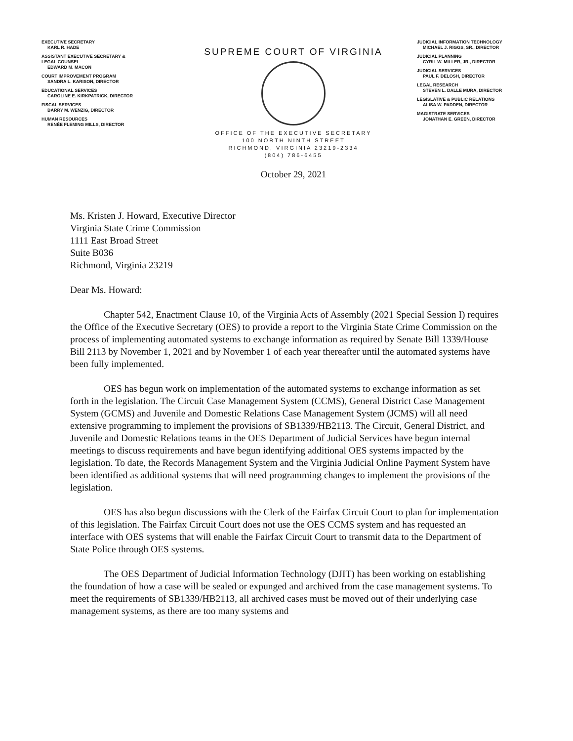EXECUTIVE SECRETARY
KARL R. HADE
ASSISTANT EXECUTIVE SECRETARY &
LEGAL COUNSEL
EDWARD M. MACON
COURT IMPROVEMENT PROGRAM
SANDRA L. KARISON, DIRECTOR
EDUCATIONAL SERVICES
CAROLINE E. KIRKPATRICK, DIRECTOR
FISCAL SERVICES
BARRY M. WENZIG, DIRECTOR
HUMAN RESOURCES
RENÉE FLEMING MILLS, DIRECTOR
SUPREME COURT OF VIRGINIA
OFFICE OF THE EXECUTIVE SECRETARY
100 NORTH NINTH STREET
RICHMOND, VIRGINIA 23219-2334
(804) 786-6455
October 29, 2021
JUDICIAL INFORMATION TECHNOLOGY
MICHAEL J. RIGGS, SR., DIRECTOR
JUDICIAL PLANNING
CYRIL W. MILLER, JR., DIRECTOR
JUDICIAL SERVICES
PAUL F. DELOSH, DIRECTOR
LEGAL RESEARCH
STEVEN L. DALLE MURA, DIRECTOR
LEGISLATIVE & PUBLIC RELATIONS
ALISA W. PADDEN, DIRECTOR
MAGISTRATE SERVICES
JONATHAN E. GREEN, DIRECTOR
Ms. Kristen J. Howard, Executive Director
Virginia State Crime Commission
1111 East Broad Street
Suite B036
Richmond, Virginia 23219
Dear Ms. Howard:
Chapter 542, Enactment Clause 10, of the Virginia Acts of Assembly (2021 Special Session I) requires the Office of the Executive Secretary (OES) to provide a report to the Virginia State Crime Commission on the process of implementing automated systems to exchange information as required by Senate Bill 1339/House Bill 2113 by November 1, 2021 and by November 1 of each year thereafter until the automated systems have been fully implemented.
OES has begun work on implementation of the automated systems to exchange information as set forth in the legislation. The Circuit Case Management System (CCMS), General District Case Management System (GCMS) and Juvenile and Domestic Relations Case Management System (JCMS) will all need extensive programming to implement the provisions of SB1339/HB2113. The Circuit, General District, and Juvenile and Domestic Relations teams in the OES Department of Judicial Services have begun internal meetings to discuss requirements and have begun identifying additional OES systems impacted by the legislation. To date, the Records Management System and the Virginia Judicial Online Payment System have been identified as additional systems that will need programming changes to implement the provisions of the legislation.
OES has also begun discussions with the Clerk of the Fairfax Circuit Court to plan for implementation of this legislation. The Fairfax Circuit Court does not use the OES CCMS system and has requested an interface with OES systems that will enable the Fairfax Circuit Court to transmit data to the Department of State Police through OES systems.
The OES Department of Judicial Information Technology (DJIT) has been working on establishing the foundation of how a case will be sealed or expunged and archived from the case management systems. To meet the requirements of SB1339/HB2113, all archived cases must be moved out of their underlying case management systems, as there are too many systems and